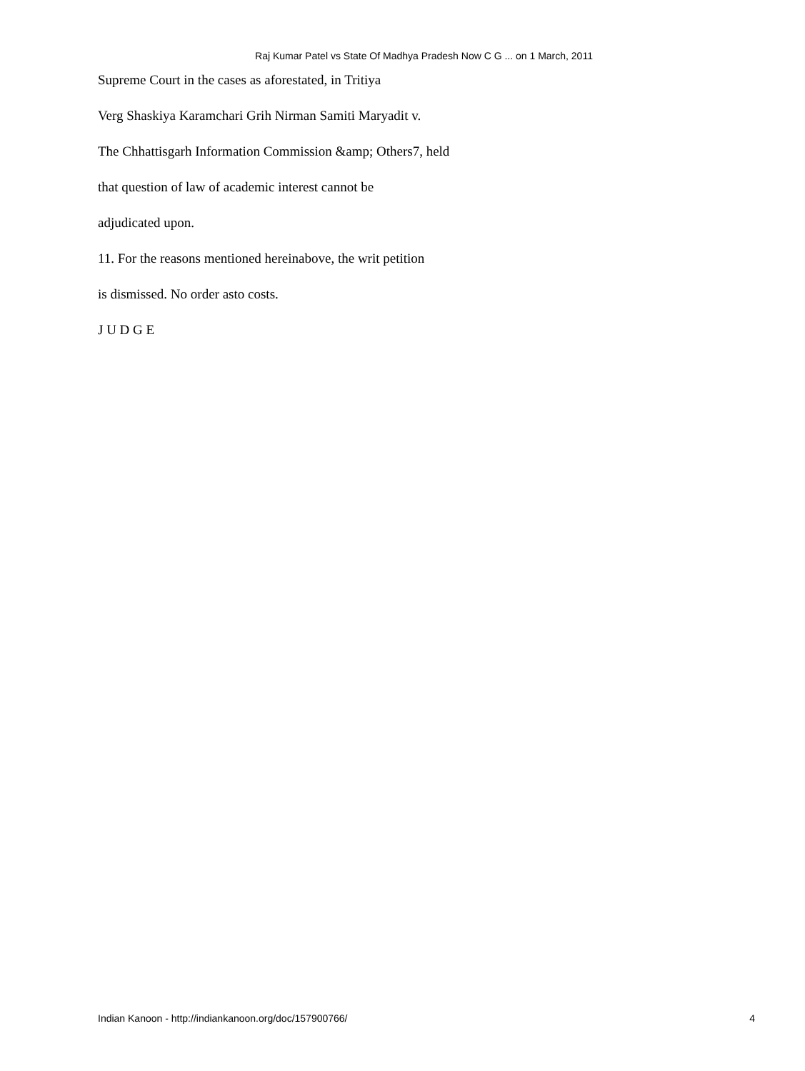Raj Kumar Patel vs State Of Madhya Pradesh Now C G ... on 1 March, 2011
Supreme Court in the cases as aforestated, in Tritiya
Verg Shaskiya Karamchari Grih Nirman Samiti Maryadit v.
The Chhattisgarh Information Commission &amp; Others7, held
that question of law of academic interest cannot be
adjudicated upon.
11. For the reasons mentioned hereinabove, the writ petition
is dismissed. No order asto costs.
J U D G E
Indian Kanoon - http://indiankanoon.org/doc/157900766/ 4